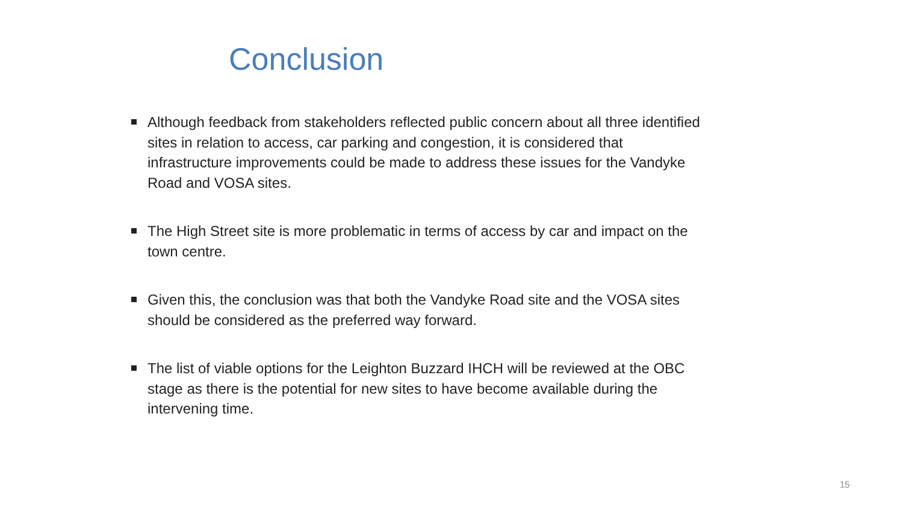Conclusion
Although feedback from stakeholders reflected public concern about all three identified sites in relation to access, car parking and congestion, it is considered that infrastructure improvements could be made to address these issues for the Vandyke Road and VOSA sites.
The High Street site is more problematic in terms of access by car and impact on the town centre.
Given this, the conclusion was that both the Vandyke Road site and the VOSA sites should be considered as the preferred way forward.
The list of viable options for the Leighton Buzzard IHCH will be reviewed at the OBC stage as there is the potential for new sites to have become available during the intervening time.
15